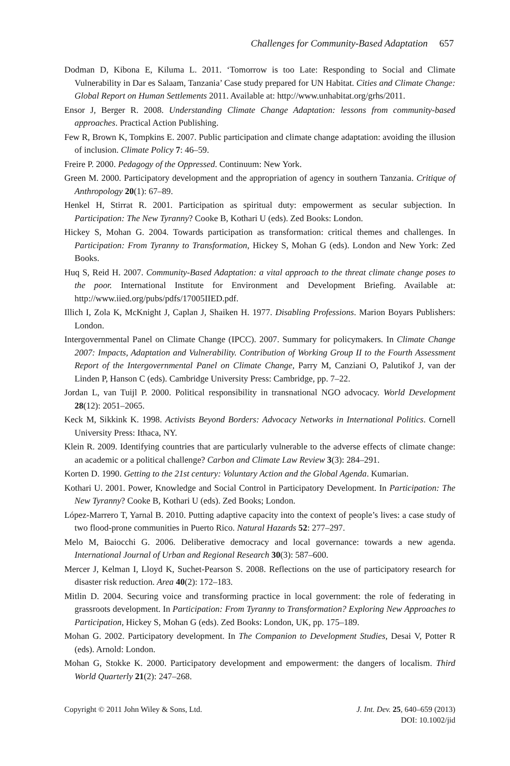Challenges for Community-Based Adaptation 657
Dodman D, Kibona E, Kiluma L. 2011. ‘Tomorrow is too Late: Responding to Social and Climate Vulnerability in Dar es Salaam, Tanzania’ Case study prepared for UN Habitat. Cities and Climate Change: Global Report on Human Settlements 2011. Available at: http://www.unhabitat.org/grhs/2011.
Ensor J, Berger R. 2008. Understanding Climate Change Adaptation: lessons from community-based approaches. Practical Action Publishing.
Few R, Brown K, Tompkins E. 2007. Public participation and climate change adaptation: avoiding the illusion of inclusion. Climate Policy 7: 46–59.
Freire P. 2000. Pedagogy of the Oppressed. Continuum: New York.
Green M. 2000. Participatory development and the appropriation of agency in southern Tanzania. Critique of Anthropology 20(1): 67–89.
Henkel H, Stirrat R. 2001. Participation as spiritual duty: empowerment as secular subjection. In Participation: The New Tyranny? Cooke B, Kothari U (eds). Zed Books: London.
Hickey S, Mohan G. 2004. Towards participation as transformation: critical themes and challenges. In Participation: From Tyranny to Transformation, Hickey S, Mohan G (eds). London and New York: Zed Books.
Huq S, Reid H. 2007. Community-Based Adaptation: a vital approach to the threat climate change poses to the poor. International Institute for Environment and Development Briefing. Available at: http://www.iied.org/pubs/pdfs/17005IIED.pdf.
Illich I, Zola K, McKnight J, Caplan J, Shaiken H. 1977. Disabling Professions. Marion Boyars Publishers: London.
Intergovernmental Panel on Climate Change (IPCC). 2007. Summary for policymakers. In Climate Change 2007: Impacts, Adaptation and Vulnerability. Contribution of Working Group II to the Fourth Assessment Report of the Intergovernmental Panel on Climate Change, Parry M, Canziani O, Palutikof J, van der Linden P, Hanson C (eds). Cambridge University Press: Cambridge, pp. 7–22.
Jordan L, van Tuijl P. 2000. Political responsibility in transnational NGO advocacy. World Development 28(12): 2051–2065.
Keck M, Sikkink K. 1998. Activists Beyond Borders: Advocacy Networks in International Politics. Cornell University Press: Ithaca, NY.
Klein R. 2009. Identifying countries that are particularly vulnerable to the adverse effects of climate change: an academic or a political challenge? Carbon and Climate Law Review 3(3): 284–291.
Korten D. 1990. Getting to the 21st century: Voluntary Action and the Global Agenda. Kumarian.
Kothari U. 2001. Power, Knowledge and Social Control in Participatory Development. In Participation: The New Tyranny? Cooke B, Kothari U (eds). Zed Books; London.
López-Marrero T, Yarnal B. 2010. Putting adaptive capacity into the context of people’s lives: a case study of two flood-prone communities in Puerto Rico. Natural Hazards 52: 277–297.
Melo M, Baiocchi G. 2006. Deliberative democracy and local governance: towards a new agenda. International Journal of Urban and Regional Research 30(3): 587–600.
Mercer J, Kelman I, Lloyd K, Suchet-Pearson S. 2008. Reflections on the use of participatory research for disaster risk reduction. Area 40(2): 172–183.
Mitlin D. 2004. Securing voice and transforming practice in local government: the role of federating in grassroots development. In Participation: From Tyranny to Transformation? Exploring New Approaches to Participation, Hickey S, Mohan G (eds). Zed Books: London, UK, pp. 175–189.
Mohan G. 2002. Participatory development. In The Companion to Development Studies, Desai V, Potter R (eds). Arnold: London.
Mohan G, Stokke K. 2000. Participatory development and empowerment: the dangers of localism. Third World Quarterly 21(2): 247–268.
Copyright © 2011 John Wiley & Sons, Ltd.
J. Int. Dev. 25, 640–659 (2013)
DOI: 10.1002/jid